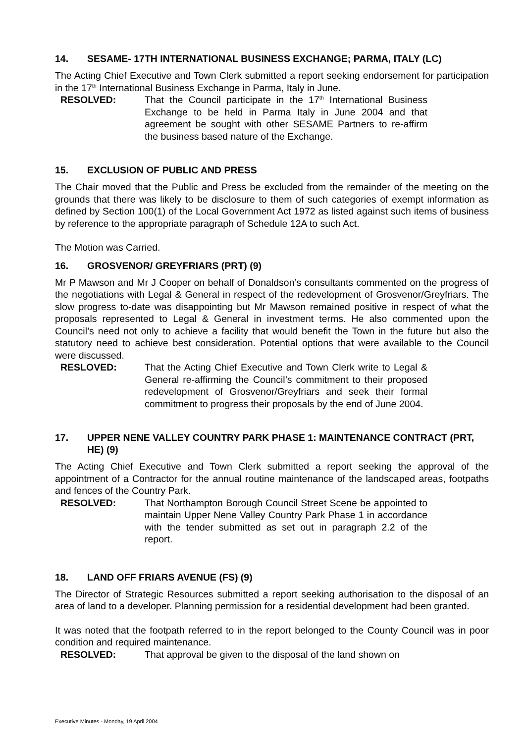14. SESAME- 17TH INTERNATIONAL BUSINESS EXCHANGE; PARMA, ITALY (LC)
The Acting Chief Executive and Town Clerk submitted a report seeking endorsement for participation in the 17<sup>th</sup> International Business Exchange in Parma, Italy in June.
RESOLVED: That the Council participate in the 17<sup>th</sup> International Business Exchange to be held in Parma Italy in June 2004 and that agreement be sought with other SESAME Partners to re-affirm the business based nature of the Exchange.
15. EXCLUSION OF PUBLIC AND PRESS
The Chair moved that the Public and Press be excluded from the remainder of the meeting on the grounds that there was likely to be disclosure to them of such categories of exempt information as defined by Section 100(1) of the Local Government Act 1972 as listed against such items of business by reference to the appropriate paragraph of Schedule 12A to such Act.
The Motion was Carried.
16. GROSVENOR/ GREYFRIARS (PRT) (9)
Mr P Mawson and Mr J Cooper on behalf of Donaldson’s consultants commented on the progress of the negotiations with Legal & General in respect of the redevelopment of Grosvenor/Greyfriars. The slow progress to-date was disappointing but Mr Mawson remained positive in respect of what the proposals represented to Legal & General in investment terms. He also commented upon the Council’s need not only to achieve a facility that would benefit the Town in the future but also the statutory need to achieve best consideration. Potential options that were available to the Council were discussed.
RESLOVED: That the Acting Chief Executive and Town Clerk write to Legal & General re-affirming the Council’s commitment to their proposed redevelopment of Grosvenor/Greyfriars and seek their formal commitment to progress their proposals by the end of June 2004.
17. UPPER NENE VALLEY COUNTRY PARK PHASE 1: MAINTENANCE CONTRACT (PRT, HE) (9)
The Acting Chief Executive and Town Clerk submitted a report seeking the approval of the appointment of a Contractor for the annual routine maintenance of the landscaped areas, footpaths and fences of the Country Park.
RESOLVED: That Northampton Borough Council Street Scene be appointed to maintain Upper Nene Valley Country Park Phase 1 in accordance with the tender submitted as set out in paragraph 2.2 of the report.
18. LAND OFF FRIARS AVENUE (FS) (9)
The Director of Strategic Resources submitted a report seeking authorisation to the disposal of an area of land to a developer. Planning permission for a residential development had been granted.
It was noted that the footpath referred to in the report belonged to the County Council was in poor condition and required maintenance.
RESOLVED: That approval be given to the disposal of the land shown on
Executive Minutes - Monday, 19 April 2004